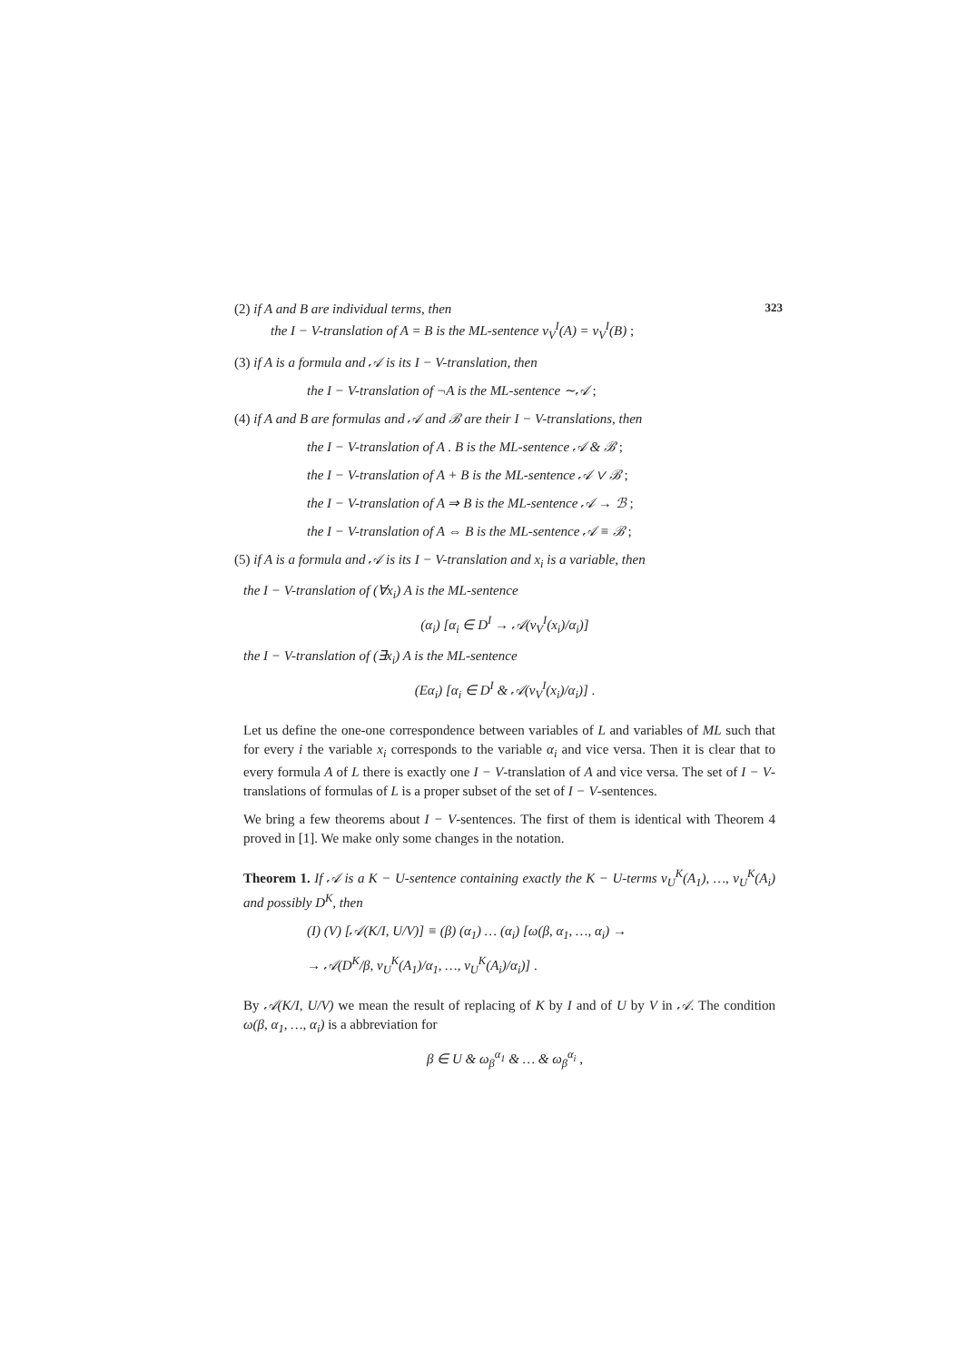(2) if A and B are individual terms, then 323
the I − V-translation of A = B is the ML-sentence v<sub>V</sub><sup>I</sup>(A) = v<sub>V</sub><sup>I</sup>(B) ;
(3) if A is a formula and 𝒜 is its I − V-translation, then
the I − V-translation of ¬A is the ML-sentence ∼𝒜 ;
(4) if A and B are formulas and 𝒜 and ℬ are their I − V-translations, then
the I − V-translation of A . B is the ML-sentence 𝒜 & ℬ ;
the I − V-translation of A + B is the ML-sentence 𝒜 ∨ ℬ ;
the I − V-translation of A ⇒ B is the ML-sentence 𝒜 → ℬ ;
the I − V-translation of A ⇔ B is the ML-sentence 𝒜 ≡ ℬ ;
(5) if A is a formula and 𝒜 is its I − V-translation and x<sub>i</sub> is a variable, then
the I − V-translation of (∀x<sub>i</sub>) A is the ML-sentence
(α<sub>i</sub>) [α<sub>i</sub> ∈ D<sup>I</sup> → 𝒜(v<sub>V</sub><sup>I</sup>(x<sub>i</sub>)/α<sub>i</sub>)]
the I − V-translation of (∃x<sub>i</sub>) A is the ML-sentence
(Eα<sub>i</sub>) [α<sub>i</sub> ∈ D<sup>I</sup> & 𝒜(v<sub>V</sub><sup>I</sup>(x<sub>i</sub>)/α<sub>i</sub>)] .
Let us define the one-one correspondence between variables of L and variables of ML such that for every i the variable x<sub>i</sub> corresponds to the variable α<sub>i</sub> and vice versa. Then it is clear that to every formula A of L there is exactly one I − V-translation of A and vice versa. The set of I − V-translations of formulas of L is a proper subset of the set of I − V-sentences.
We bring a few theorems about I − V-sentences. The first of them is identical with Theorem 4 proved in [1]. We make only some changes in the notation.
Theorem 1. If 𝒜 is a K − U-sentence containing exactly the K − U-terms v<sub>U</sub><sup>K</sup>(A<sub>1</sub>), …, v<sub>U</sub><sup>K</sup>(A<sub>i</sub>) and possibly D<sup>K</sup>, then
(I) (V) [𝒜(K/I, U/V)] ≡ (β) (α<sub>1</sub>) … (α<sub>i</sub>) [ω(β, α<sub>1</sub>, …, α<sub>i</sub>) →
→ 𝒜(D<sup>K</sup>/β, v<sub>U</sub><sup>K</sup>(A<sub>1</sub>)/α<sub>1</sub>, …, v<sub>U</sub><sup>K</sup>(A<sub>i</sub>)/α<sub>i</sub>)] .
By 𝒜(K/I, U/V) we mean the result of replacing of K by I and of U by V in 𝒜. The condition ω(β, α<sub>1</sub>, …, α<sub>i</sub>) is a abbreviation for
β ∈ U & ω<sub>β</sub><sup>α<sub>1</sub></sup> & … & ω<sub>β</sub><sup>α<sub>i</sub></sup> ,